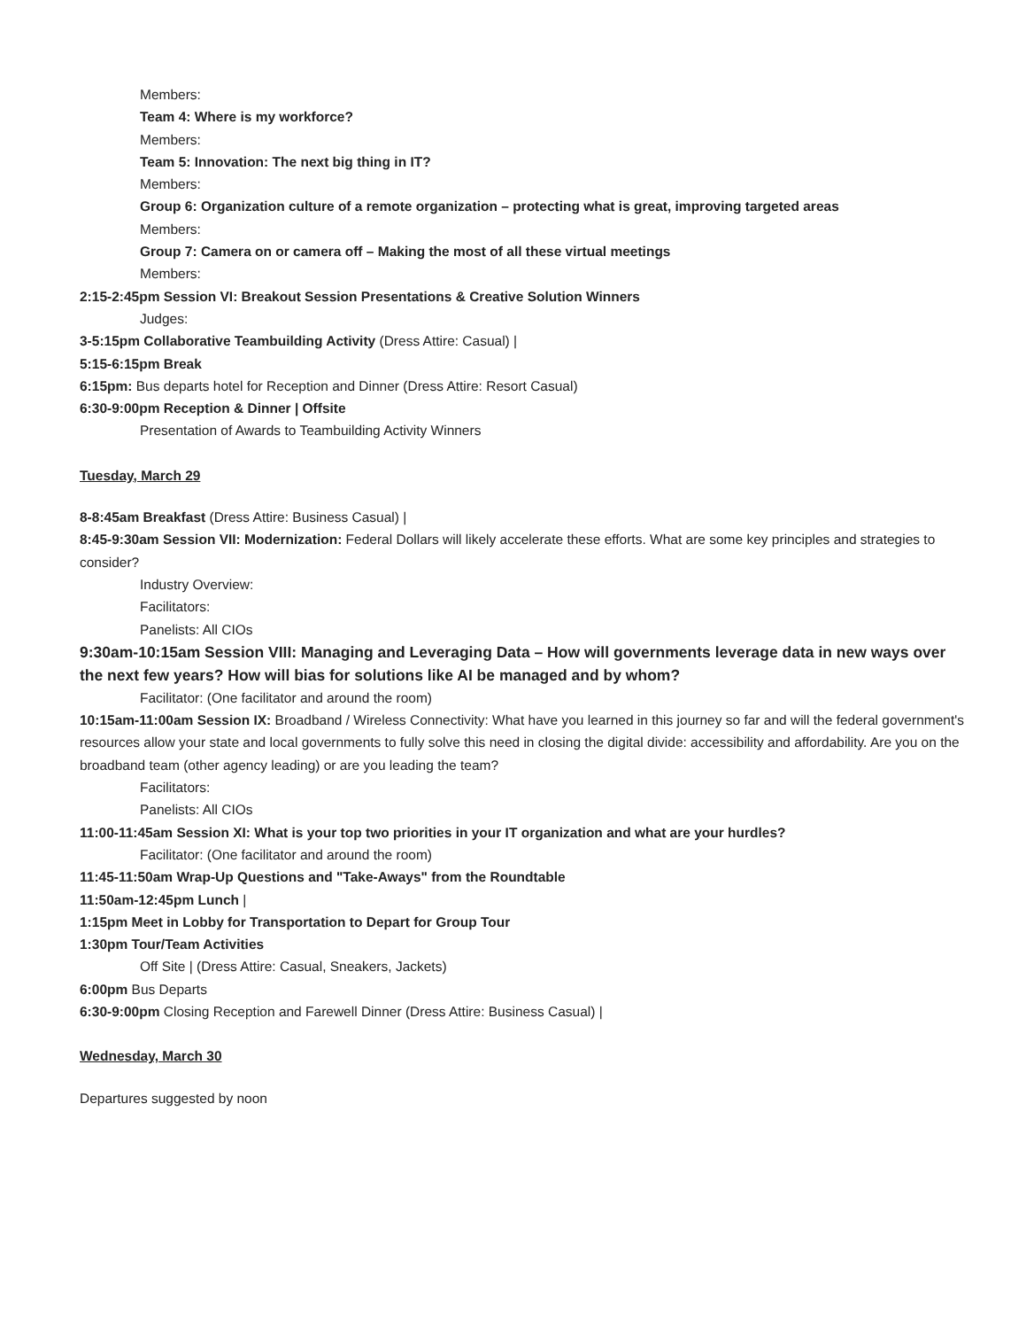Members:
Team 4: Where is my workforce?
Members:
Team 5: Innovation: The next big thing in IT?
Members:
Group 6: Organization culture of a remote organization – protecting what is great, improving targeted areas
Members:
Group 7: Camera on or camera off – Making the most of all these virtual meetings
Members:
2:15-2:45pm Session VI: Breakout Session Presentations & Creative Solution Winners
Judges:
3-5:15pm Collaborative Teambuilding Activity (Dress Attire: Casual) |
5:15-6:15pm Break
6:15pm: Bus departs hotel for Reception and Dinner (Dress Attire: Resort Casual)
6:30-9:00pm Reception & Dinner | Offsite
Presentation of Awards to Teambuilding Activity Winners
Tuesday, March 29
8-8:45am Breakfast (Dress Attire: Business Casual) |
8:45-9:30am Session VII: Modernization: Federal Dollars will likely accelerate these efforts. What are some key principles and strategies to consider?
Industry Overview:
Facilitators:
Panelists: All CIOs
9:30am-10:15am Session VIII: Managing and Leveraging Data – How will governments leverage data in new ways over the next few years? How will bias for solutions like AI be managed and by whom?
Facilitator: (One facilitator and around the room)
10:15am-11:00am Session IX: Broadband / Wireless Connectivity: What have you learned in this journey so far and will the federal government's resources allow your state and local governments to fully solve this need in closing the digital divide: accessibility and affordability. Are you on the broadband team (other agency leading) or are you leading the team?
Facilitators:
Panelists: All CIOs
11:00-11:45am Session XI: What is your top two priorities in your IT organization and what are your hurdles?
Facilitator: (One facilitator and around the room)
11:45-11:50am Wrap-Up Questions and "Take-Aways" from the Roundtable
11:50am-12:45pm Lunch |
1:15pm Meet in Lobby for Transportation to Depart for Group Tour
1:30pm Tour/Team Activities
Off Site | (Dress Attire: Casual, Sneakers, Jackets)
6:00pm Bus Departs
6:30-9:00pm Closing Reception and Farewell Dinner (Dress Attire: Business Casual) |
Wednesday, March 30
Departures suggested by noon